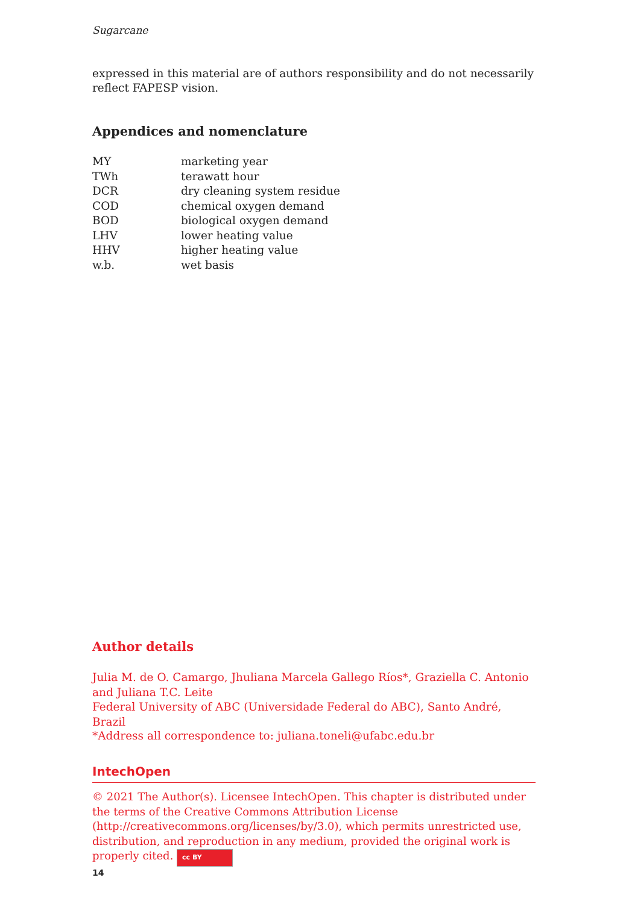Sugarcane
expressed in this material are of authors responsibility and do not necessarily reflect FAPESP vision.
Appendices and nomenclature
| MY | marketing year |
| TWh | terawatt hour |
| DCR | dry cleaning system residue |
| COD | chemical oxygen demand |
| BOD | biological oxygen demand |
| LHV | lower heating value |
| HHV | higher heating value |
| w.b. | wet basis |
Author details
Julia M. de O. Camargo, Jhuliana Marcela Gallego Ríos*, Graziella C. Antonio and Juliana T.C. Leite
Federal University of ABC (Universidade Federal do ABC), Santo André, Brazil
*Address all correspondence to: juliana.toneli@ufabc.edu.br
IntechOpen
© 2021 The Author(s). Licensee IntechOpen. This chapter is distributed under the terms of the Creative Commons Attribution License (http://creativecommons.org/licenses/by/3.0), which permits unrestricted use, distribution, and reproduction in any medium, provided the original work is properly cited. cc BY
14